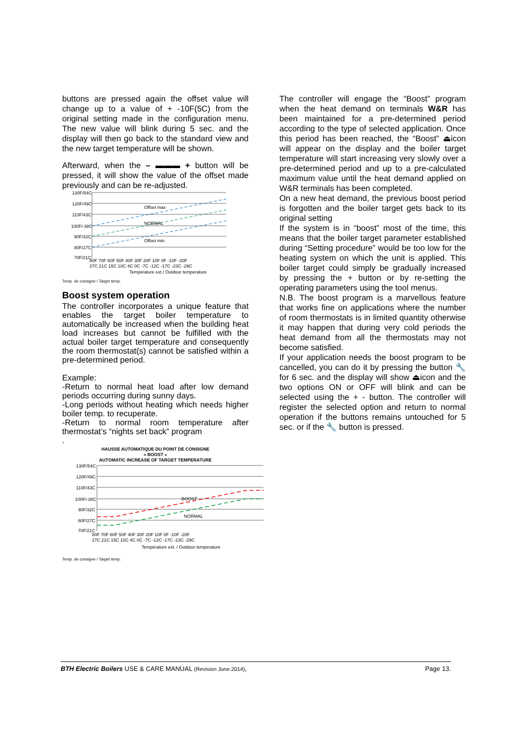buttons are pressed again the offset value will change up to a value of + -10F(5C) from the original setting made in the configuration menu. The new value will blink during 5 sec. and the display will then go back to the standard view and the new target temperature will be shown.
Afterward, when the – ▬▬▬ + button will be pressed, it will show the value of the offset made previously and can be re-adjusted.
130F/54C
120F/49C
110F/43C
100F/-38C
90F/32C
80F/27C
70F/21C
Offset max
NORMAL
Offset min
80F 70F 60F 50F 40F 30F 20F 10F 0F -10F -20F
27C 21C 15C 10C 4C 0C -7C -12C -17C -23C -29C
Température ext / Outdoor temperature
Temp. de consigne / Target temp.
Boost system operation
The controller incorporates a unique feature that enables the target boiler temperature to automatically be increased when the building heat load increases but cannot be fulfilled with the actual boiler target temperature and consequently the room thermostat(s) cannot be satisfied within a pre-determined period.
Example:
-Return to normal heat load after low demand periods occurring during sunny days.
-Long periods without heating which needs higher boiler temp. to recuperate.
-Return to normal room temperature after thermostat’s “nights set back” program
.
HAUSSE AUTOMATIQUE DU POINT DE CONSIGNE
« BOOST »
AUTOMATIC INCREASE OF TARGET TEMPERATURE
130F/54C
120F/49C
110F/43C
100F/-38C
90F/32C
80F/27C
70F/21C
BOOST
NORMAL
80F 70F 60F 50F 40F 30F 20F 10F 0F -10F -20F
27C 21C 15C 10C 4C 0C -7C -12C -17C -23C -29C
Température ext. / Outdoor temperature
Temp. de consigne / Target temp.
The controller will engage the “Boost” program when the heat demand on terminals W&R has been maintained for a pre-determined period according to the type of selected application. Once this period has been reached, the “Boost” ⏏icon will appear on the display and the boiler target temperature will start increasing very slowly over a pre-determined period and up to a pre-calculated maximum value until the heat demand applied on W&R terminals has been completed.
On a new heat demand, the previous boost period is forgotten and the boiler target gets back to its original setting
If the system is in “boost” most of the time, this means that the boiler target parameter established during “Setting procedure” would be too low for the heating system on which the unit is applied. This boiler target could simply be gradually increased by pressing the + button or by re-setting the operating parameters using the tool menus.
N.B. The boost program is a marvellous feature that works fine on applications where the number of room thermostats is in limited quantity otherwise it may happen that during very cold periods the heat demand from all the thermostats may not become satisfied.
If your application needs the boost program to be cancelled, you can do it by pressing the button 🔧 for 6 sec. and the display will show ⏏icon and the two options ON or OFF will blink and can be selected using the + - button. The controller will register the selected option and return to normal operation if the buttons remains untouched for 5 sec. or if the 🔧 button is pressed.
BTH Electric Boilers USE & CARE MANUAL (Revision June.2014), Page 13.